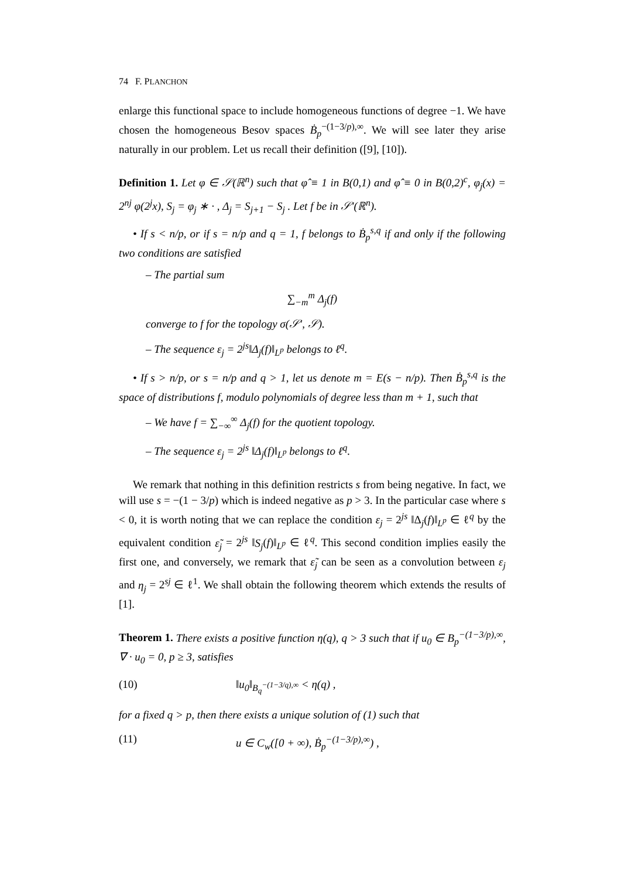74 F. PLANCHON
enlarge this functional space to include homogeneous functions of degree −1. We have chosen the homogeneous Besov spaces Ḃ<sub>p</sub><sup>−(1−3/p),∞</sup>. We will see later they arise naturally in our problem. Let us recall their definition ([9], [10]).
Definition 1. Let φ ∈ 𝒮(ℝ<sup>n</sup>) such that φ̂ ≡ 1 in B(0,1) and φ̂ ≡ 0 in B(0,2)<sup>c</sup>, φ<sub>j</sub>(x) = 2<sup>nj</sup> φ(2<sup>j</sup>x), S<sub>j</sub> = φ<sub>j</sub> ∗ · , Δ<sub>j</sub> = S<sub>j+1</sub> − S<sub>j</sub> . Let f be in 𝒮′(ℝ<sup>n</sup>).
• If s < n/p, or if s = n/p and q = 1, f belongs to Ḃ<sub>p</sub><sup>s,q</sup> if and only if the following two conditions are satisfied
– The partial sum
∑<sub>−m</sub><sup>m</sup> Δ<sub>j</sub>(f)
converge to f for the topology σ(𝒮′, 𝒮).
– The sequence ε<sub>j</sub> = 2<sup>js</sup>‖Δ<sub>j</sub>(f)‖<sub>L<sup>p</sup></sub> belongs to ℓ<sup>q</sup>.
• If s > n/p, or s = n/p and q > 1, let us denote m = E(s − n/p). Then Ḃ<sub>p</sub><sup>s,q</sup> is the space of distributions f, modulo polynomials of degree less than m + 1, such that
– We have f = ∑<sub>−∞</sub><sup>∞</sup> Δ<sub>j</sub>(f) for the quotient topology.
– The sequence ε<sub>j</sub> = 2<sup>js</sup> ‖Δ<sub>j</sub>(f)‖<sub>L<sup>p</sup></sub> belongs to ℓ<sup>q</sup>.
We remark that nothing in this definition restricts s from being negative. In fact, we will use s = −(1 − 3/p) which is indeed negative as p > 3. In the particular case where s < 0, it is worth noting that we can replace the condition ε<sub>j</sub> = 2<sup>js</sup> ‖Δ<sub>j</sub>(f)‖<sub>L<sup>p</sup></sub> ∈ ℓ<sup>q</sup> by the equivalent condition ε̃<sub>j</sub> = 2<sup>js</sup> ‖S<sub>j</sub>(f)‖<sub>L<sup>p</sup></sub> ∈ ℓ<sup>q</sup>. This second condition implies easily the first one, and conversely, we remark that ε̃<sub>j</sub> can be seen as a convolution between ε<sub>j</sub> and η<sub>j</sub> = 2<sup>sj</sup> ∈ ℓ<sup>1</sup>. We shall obtain the following theorem which extends the results of [1].
Theorem 1. There exists a positive function η(q), q > 3 such that if u<sub>0</sub> ∈ B<sub>p</sub><sup>−(1−3/p),∞</sup>, ∇ · u<sub>0</sub> = 0, p ≥ 3, satisfies
(10) ‖u<sub>0</sub>‖<sub>B<sub>q</sub><sup>−(1−3/q),∞</sup></sub> < η(q) ,
for a fixed q > p, then there exists a unique solution of (1) such that
(11) u ∈ C<sub>w</sub>([0 + ∞), Ḃ<sub>p</sub><sup>−(1−3/p),∞</sup>) ,